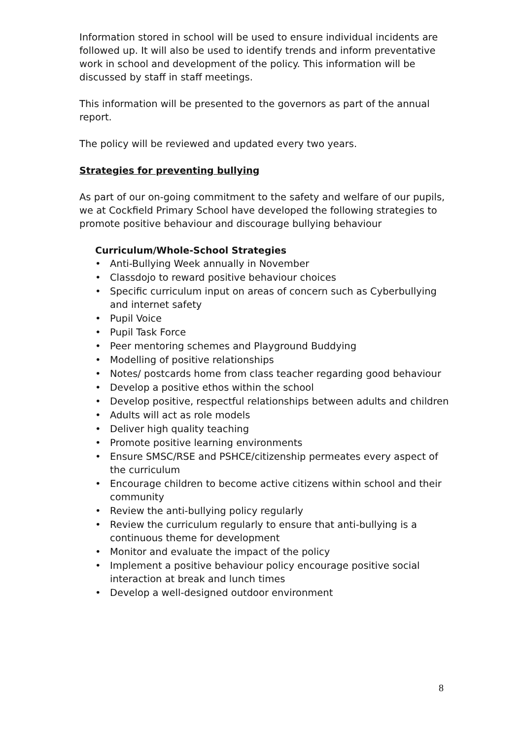Information stored in school will be used to ensure individual incidents are followed up. It will also be used to identify trends and inform preventative work in school and development of the policy. This information will be discussed by staff in staff meetings.
This information will be presented to the governors as part of the annual report.
The policy will be reviewed and updated every two years.
Strategies for preventing bullying
As part of our on-going commitment to the safety and welfare of our pupils, we at Cockfield Primary School have developed the following strategies to promote positive behaviour and discourage bullying behaviour
Curriculum/Whole-School Strategies
• Anti-Bullying Week annually in November
• Classdojo to reward positive behaviour choices
• Specific curriculum input on areas of concern such as Cyberbullying and internet safety
• Pupil Voice
• Pupil Task Force
• Peer mentoring schemes and Playground Buddying
• Modelling of positive relationships
• Notes/ postcards home from class teacher regarding good behaviour
• Develop a positive ethos within the school
• Develop positive, respectful relationships between adults and children
• Adults will act as role models
• Deliver high quality teaching
• Promote positive learning environments
• Ensure SMSC/RSE and PSHCE/citizenship permeates every aspect of the curriculum
• Encourage children to become active citizens within school and their community
• Review the anti-bullying policy regularly
• Review the curriculum regularly to ensure that anti-bullying is a continuous theme for development
• Monitor and evaluate the impact of the policy
• Implement a positive behaviour policy encourage positive social interaction at break and lunch times
• Develop a well-designed outdoor environment
8